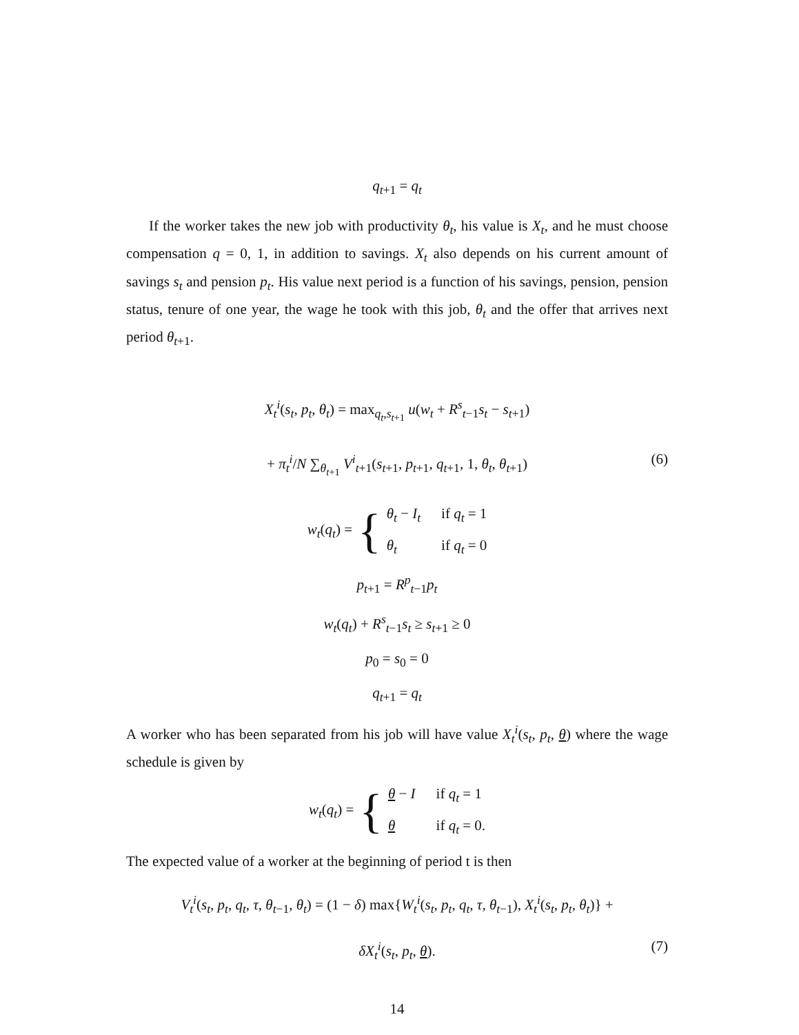q<sub>t+1</sub> = q<sub>t</sub>
If the worker takes the new job with productivity θ<sub>t</sub>, his value is X<sub>t</sub>, and he must choose compensation q = 0, 1, in addition to savings. X<sub>t</sub> also depends on his current amount of savings s<sub>t</sub> and pension p<sub>t</sub>. His value next period is a function of his savings, pension, pension status, tenure of one year, the wage he took with this job, θ<sub>t</sub> and the offer that arrives next period θ<sub>t+1</sub>.
X<sub>t</sub><sup>i</sup>(s<sub>t</sub>, p<sub>t</sub>, θ<sub>t</sub>) = max<sub>q<sub>t</sub>,s<sub>t+1</sub></sub> u(w<sub>t</sub> + R<sup>s</sup><sub>t−1</sub>s<sub>t</sub> − s<sub>t+1</sub>)
+ π<sub>t</sub><sup>i</sup>/N ∑<sub>θ<sub>t+1</sub></sub> V<sup>i</sup><sub>t+1</sub>(s<sub>t+1</sub>, p<sub>t+1</sub>, q<sub>t+1</sub>, 1, θ<sub>t</sub>, θ<sub>t+1</sub>) (6)
w<sub>t</sub>(q<sub>t</sub>) = { θ<sub>t</sub> − I<sub>t</sub> if q<sub>t</sub> = 1 θ<sub>t</sub> if q<sub>t</sub> = 0
p<sub>t+1</sub> = R<sup>p</sup><sub>t−1</sub>p<sub>t</sub>
w<sub>t</sub>(q<sub>t</sub>) + R<sup>s</sup><sub>t−1</sub>s<sub>t</sub> ≥ s<sub>t+1</sub> ≥ 0
p<sub>0</sub> = s<sub>0</sub> = 0
q<sub>t+1</sub> = q<sub>t</sub>
A worker who has been separated from his job will have value X<sub>t</sub><sup>i</sup>(s<sub>t</sub>, p<sub>t</sub>, θ) where the wage schedule is given by
w<sub>t</sub>(q<sub>t</sub>) = { θ − I if q<sub>t</sub> = 1 θ if q<sub>t</sub> = 0.
The expected value of a worker at the beginning of period t is then
V<sub>t</sub><sup>i</sup>(s<sub>t</sub>, p<sub>t</sub>, q<sub>t</sub>, τ, θ<sub>t−1</sub>, θ<sub>t</sub>) = (1 − δ) max{W<sub>t</sub><sup>i</sup>(s<sub>t</sub>, p<sub>t</sub>, q<sub>t</sub>, τ, θ<sub>t−1</sub>), X<sub>t</sub><sup>i</sup>(s<sub>t</sub>, p<sub>t</sub>, θ<sub>t</sub>)} +
δX<sub>t</sub><sup>i</sup>(s<sub>t</sub>, p<sub>t</sub>, θ). (7)
14